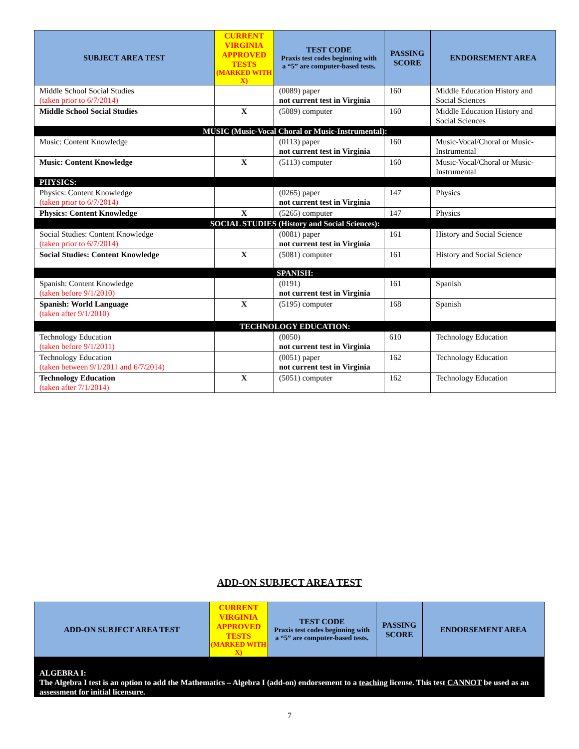| SUBJECT AREA TEST | CURRENT VIRGINIA APPROVED TESTS (MARKED WITH X) | TEST CODE Praxis test codes beginning with a “5” are computer-based tests. | PASSING SCORE | ENDORSEMENT AREA |
| --- | --- | --- | --- | --- |
| Middle School Social Studies (taken prior to 6/7/2014) | | (0089) paper not current test in Virginia | 160 | Middle Education History and Social Sciences |
| Middle School Social Studies | X | (5089) computer | 160 | Middle Education History and Social Sciences |
| MUSIC (Music-Vocal Choral or Music-Instrumental): | | | | |
| Music: Content Knowledge | | (0113) paper not current test in Virginia | 160 | Music-Vocal/Choral or Music-Instrumental |
| Music: Content Knowledge | X | (5113) computer | 160 | Music-Vocal/Choral or Music-Instrumental |
| PHYSICS: | | | | |
| Physics: Content Knowledge (taken prior to 6/7/2014) | | (0265) paper not current test in Virginia | 147 | Physics |
| Physics: Content Knowledge | X | (5265) computer | 147 | Physics |
| SOCIAL STUDIES (History and Social Sciences): | | | | |
| Social Studies: Content Knowledge (taken prior to 6/7/2014) | | (0081) paper not current test in Virginia | 161 | History and Social Science |
| Social Studies: Content Knowledge | X | (5081) computer | 161 | History and Social Science |
| SPANISH: | | | | |
| Spanish: Content Knowledge (taken before 9/1/2010) | | (0191) not current test in Virginia | 161 | Spanish |
| Spanish: World Language (taken after 9/1/2010) | X | (5195) computer | 168 | Spanish |
| TECHNOLOGY EDUCATION: | | | | |
| Technology Education (taken before 9/1/2011) | | (0050) not current test in Virginia | 610 | Technology Education |
| Technology Education (taken between 9/1/2011 and 6/7/2014) | | (0051) paper not current test in Virginia | 162 | Technology Education |
| Technology Education (taken after 7/1/2014) | X | (5051) computer | 162 | Technology Education |
ADD-ON SUBJECT AREA TEST
| ADD-ON SUBJECT AREA TEST | CURRENT VIRGINIA APPROVED TESTS (MARKED WITH X) | TEST CODE Praxis test codes beginning with a “5” are computer-based tests. | PASSING SCORE | ENDORSEMENT AREA |
| --- | --- | --- | --- | --- |
| ALGEBRA I: The Algebra I test is an option to add the Mathematics – Algebra I (add-on) endorsement to a teaching license. This test CANNOT be used as an assessment for initial licensure. | | | | |
7